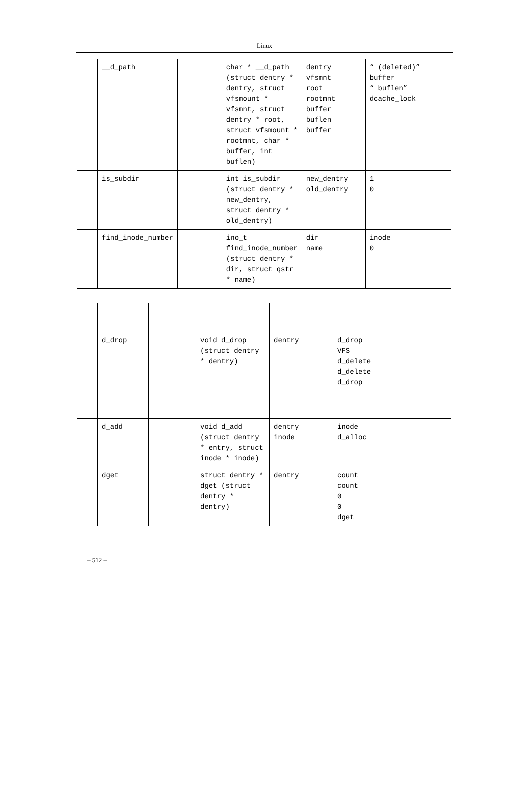Linux
| | __d_path | | char * __d_path (struct dentry * dentry, struct vfsmount * vfsmnt, struct dentry * root, struct vfsmount * rootmnt, char * buffer, int buflen) | dentry vfsmnt root rootmnt buffer buflen buffer | “ (deleted)” buffer “ buflen” dcache_lock |
| | is_subdir | | int is_subdir (struct dentry * new_dentry, struct dentry * old_dentry) | new_dentry old_dentry | 1 0 |
| | find_inode_number | | ino_t find_inode_number (struct dentry * dir, struct qstr * name) | dir name | inode 0 |
| | d_drop | | void d_drop (struct dentry * dentry) | dentry | d_drop VFS d_delete d_delete d_drop |
| | d_add | | void d_add (struct dentry * entry, struct inode * inode) | dentry inode | inode d_alloc |
| | dget | | struct dentry * dget (struct dentry * dentry) | dentry | count count 0 0 dget |
– 512 –